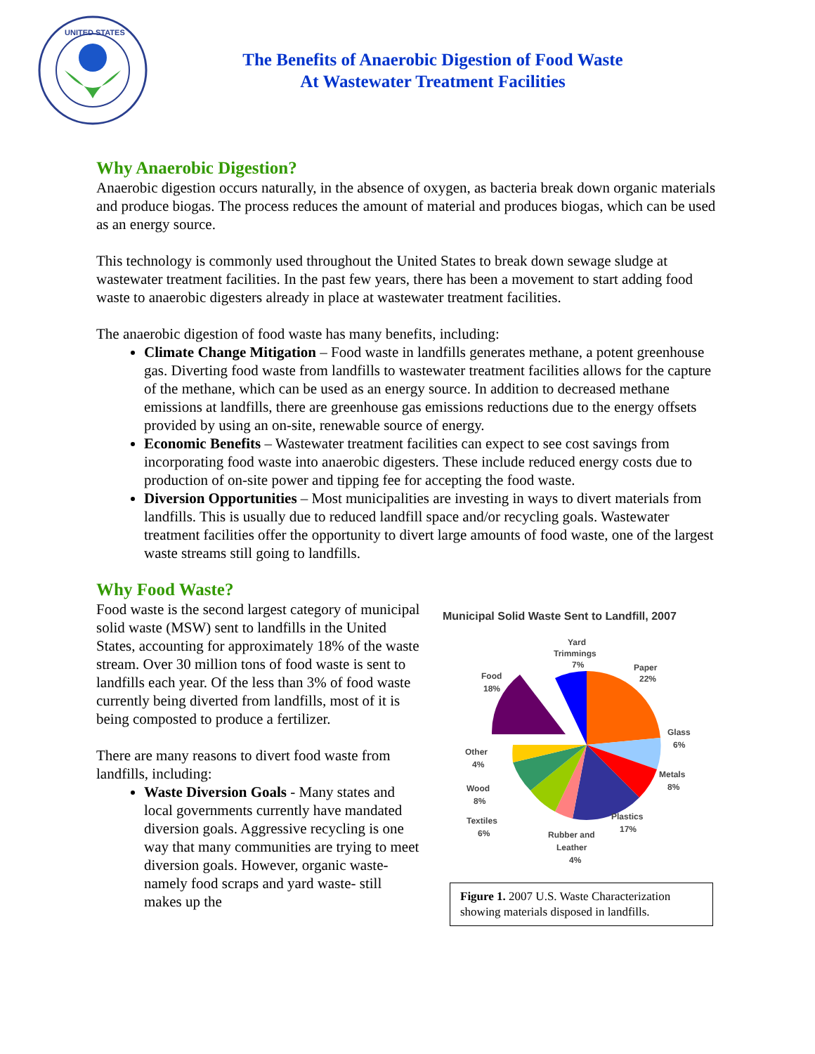UNITED STATES
The Benefits of Anaerobic Digestion of Food Waste
At Wastewater Treatment Facilities
Why Anaerobic Digestion?
Anaerobic digestion occurs naturally, in the absence of oxygen, as bacteria break down organic materials and produce biogas. The process reduces the amount of material and produces biogas, which can be used as an energy source.
This technology is commonly used throughout the United States to break down sewage sludge at wastewater treatment facilities. In the past few years, there has been a movement to start adding food waste to anaerobic digesters already in place at wastewater treatment facilities.
The anaerobic digestion of food waste has many benefits, including:
Climate Change Mitigation – Food waste in landfills generates methane, a potent greenhouse gas. Diverting food waste from landfills to wastewater treatment facilities allows for the capture of the methane, which can be used as an energy source. In addition to decreased methane emissions at landfills, there are greenhouse gas emissions reductions due to the energy offsets provided by using an on-site, renewable source of energy.
Economic Benefits – Wastewater treatment facilities can expect to see cost savings from incorporating food waste into anaerobic digesters. These include reduced energy costs due to production of on-site power and tipping fee for accepting the food waste.
Diversion Opportunities – Most municipalities are investing in ways to divert materials from landfills. This is usually due to reduced landfill space and/or recycling goals. Wastewater treatment facilities offer the opportunity to divert large amounts of food waste, one of the largest waste streams still going to landfills.
Why Food Waste?
Food waste is the second largest category of municipal solid waste (MSW) sent to landfills in the United States, accounting for approximately 18% of the waste stream. Over 30 million tons of food waste is sent to landfills each year. Of the less than 3% of food waste currently being diverted from landfills, most of it is being composted to produce a fertilizer.
There are many reasons to divert food waste from landfills, including:
Waste Diversion Goals - Many states and local governments currently have mandated diversion goals. Aggressive recycling is one way that many communities are trying to meet diversion goals. However, organic waste- namely food scraps and yard waste- still makes up the
Municipal Solid Waste Sent to Landfill, 2007
Yard
Trimmings
7%
Paper
22%
Food
18%
Glass
6%
Other
4%
Metals
8%
Wood
8%
Plastics
17%
Textiles
6%
Rubber and
Leather
4%
Figure 1. 2007 U.S. Waste Characterization showing materials disposed in landfills.